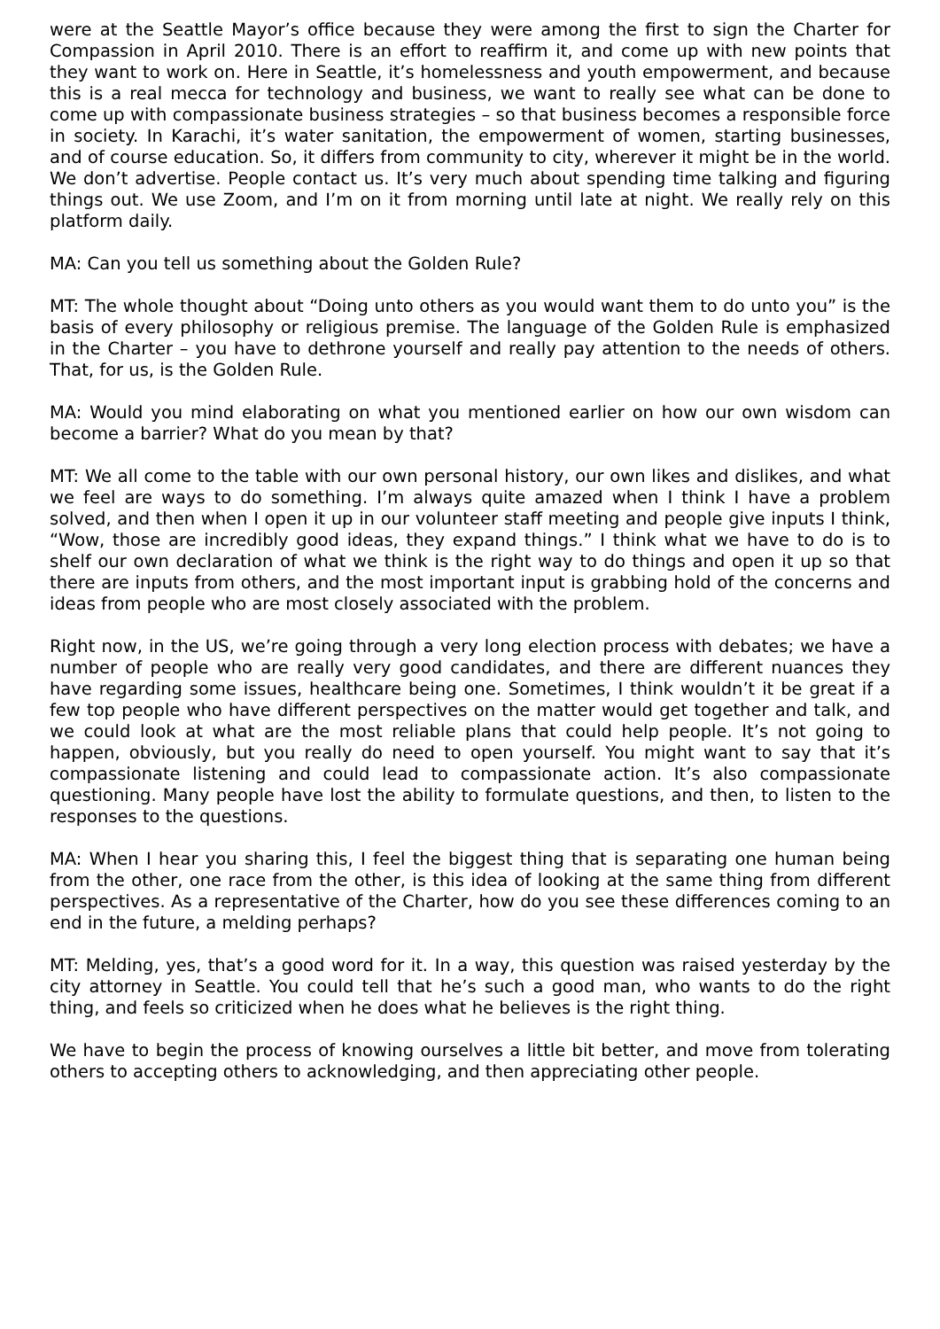were at the Seattle Mayor’s office because they were among the first to sign the Charter for Compassion in April 2010. There is an effort to reaffirm it, and come up with new points that they want to work on. Here in Seattle, it’s homelessness and youth empowerment, and because this is a real mecca for technology and business, we want to really see what can be done to come up with compassionate business strategies – so that business becomes a responsible force in society. In Karachi, it’s water sanitation, the empowerment of women, starting businesses, and of course education. So, it differs from community to city, wherever it might be in the world. We don’t advertise. People contact us. It’s very much about spending time talking and figuring things out. We use Zoom, and I’m on it from morning until late at night. We really rely on this platform daily.
MA: Can you tell us something about the Golden Rule?
MT: The whole thought about “Doing unto others as you would want them to do unto you” is the basis of every philosophy or religious premise. The language of the Golden Rule is emphasized in the Charter – you have to dethrone yourself and really pay attention to the needs of others. That, for us, is the Golden Rule.
MA: Would you mind elaborating on what you mentioned earlier on how our own wisdom can become a barrier? What do you mean by that?
MT: We all come to the table with our own personal history, our own likes and dislikes, and what we feel are ways to do something. I’m always quite amazed when I think I have a problem solved, and then when I open it up in our volunteer staff meeting and people give inputs I think, “Wow, those are incredibly good ideas, they expand things.” I think what we have to do is to shelf our own declaration of what we think is the right way to do things and open it up so that there are inputs from others, and the most important input is grabbing hold of the concerns and ideas from people who are most closely associated with the problem.
Right now, in the US, we’re going through a very long election process with debates; we have a number of people who are really very good candidates, and there are different nuances they have regarding some issues, healthcare being one. Sometimes, I think wouldn’t it be great if a few top people who have different perspectives on the matter would get together and talk, and we could look at what are the most reliable plans that could help people. It’s not going to happen, obviously, but you really do need to open yourself. You might want to say that it’s compassionate listening and could lead to compassionate action. It’s also compassionate questioning. Many people have lost the ability to formulate questions, and then, to listen to the responses to the questions.
MA: When I hear you sharing this, I feel the biggest thing that is separating one human being from the other, one race from the other, is this idea of looking at the same thing from different perspectives. As a representative of the Charter, how do you see these differences coming to an end in the future, a melding perhaps?
MT: Melding, yes, that’s a good word for it. In a way, this question was raised yesterday by the city attorney in Seattle. You could tell that he’s such a good man, who wants to do the right thing, and feels so criticized when he does what he believes is the right thing.
We have to begin the process of knowing ourselves a little bit better, and move from tolerating others to accepting others to acknowledging, and then appreciating other people.